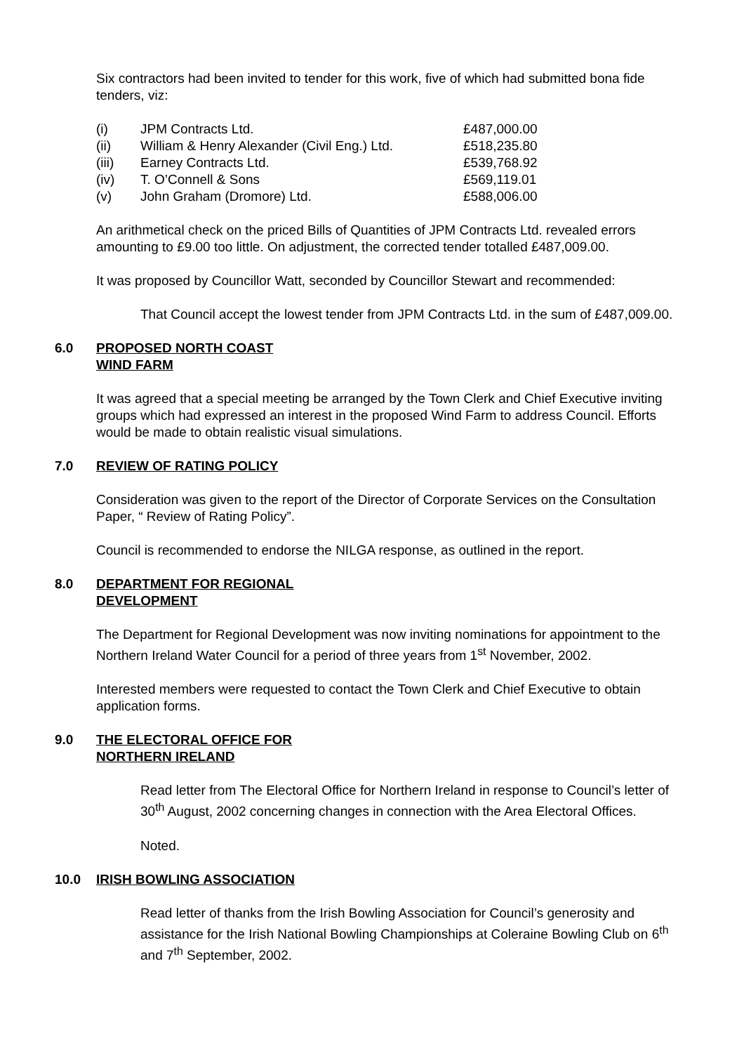Six contractors had been invited to tender for this work, five of which had submitted bona fide tenders, viz:
| (i) | JPM Contracts Ltd. | £487,000.00 |
| (ii) | William & Henry Alexander (Civil Eng.) Ltd. | £518,235.80 |
| (iii) | Earney Contracts Ltd. | £539,768.92 |
| (iv) | T. O’Connell & Sons | £569,119.01 |
| (v) | John Graham (Dromore) Ltd. | £588,006.00 |
An arithmetical check on the priced Bills of Quantities of JPM Contracts Ltd. revealed errors amounting to £9.00 too little. On adjustment, the corrected tender totalled £487,009.00.
It was proposed by Councillor Watt, seconded by Councillor Stewart and recommended:
That Council accept the lowest tender from JPM Contracts Ltd. in the sum of £487,009.00.
6.0 PROPOSED NORTH COAST
WIND FARM
It was agreed that a special meeting be arranged by the Town Clerk and Chief Executive inviting groups which had expressed an interest in the proposed Wind Farm to address Council. Efforts would be made to obtain realistic visual simulations.
7.0 REVIEW OF RATING POLICY
Consideration was given to the report of the Director of Corporate Services on the Consultation Paper, “ Review of Rating Policy”.
Council is recommended to endorse the NILGA response, as outlined in the report.
8.0 DEPARTMENT FOR REGIONAL
DEVELOPMENT
The Department for Regional Development was now inviting nominations for appointment to the Northern Ireland Water Council for a period of three years from 1<sup>st</sup> November, 2002.
Interested members were requested to contact the Town Clerk and Chief Executive to obtain application forms.
9.0 THE ELECTORAL OFFICE FOR
NORTHERN IRELAND
Read letter from The Electoral Office for Northern Ireland in response to Council’s letter of 30<sup>th</sup> August, 2002 concerning changes in connection with the Area Electoral Offices.
Noted.
10.0 IRISH BOWLING ASSOCIATION
Read letter of thanks from the Irish Bowling Association for Council’s generosity and assistance for the Irish National Bowling Championships at Coleraine Bowling Club on 6<sup>th</sup> and 7<sup>th</sup> September, 2002.